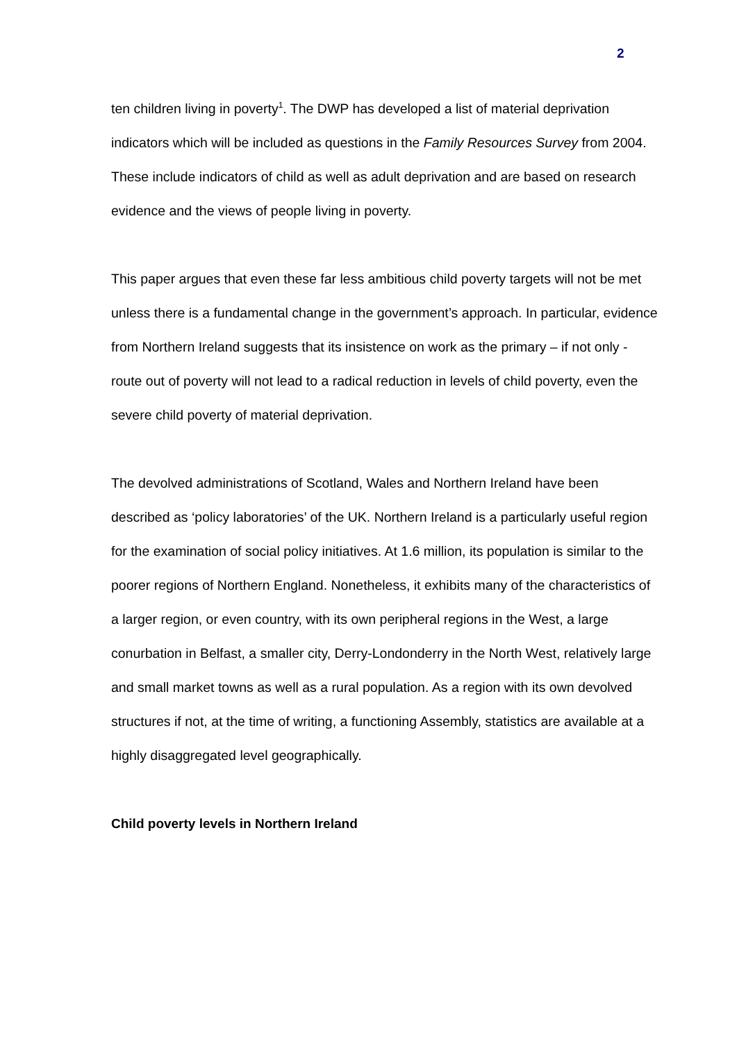2
ten children living in poverty<sup>1</sup>. The DWP has developed a list of material deprivation indicators which will be included as questions in the Family Resources Survey from 2004. These include indicators of child as well as adult deprivation and are based on research evidence and the views of people living in poverty.
This paper argues that even these far less ambitious child poverty targets will not be met unless there is a fundamental change in the government’s approach. In particular, evidence from Northern Ireland suggests that its insistence on work as the primary – if not only - route out of poverty will not lead to a radical reduction in levels of child poverty, even the severe child poverty of material deprivation.
The devolved administrations of Scotland, Wales and Northern Ireland have been described as ‘policy laboratories’ of the UK. Northern Ireland is a particularly useful region for the examination of social policy initiatives. At 1.6 million, its population is similar to the poorer regions of Northern England. Nonetheless, it exhibits many of the characteristics of a larger region, or even country, with its own peripheral regions in the West, a large conurbation in Belfast, a smaller city, Derry-Londonderry in the North West, relatively large and small market towns as well as a rural population. As a region with its own devolved structures if not, at the time of writing, a functioning Assembly, statistics are available at a highly disaggregated level geographically.
Child poverty levels in Northern Ireland